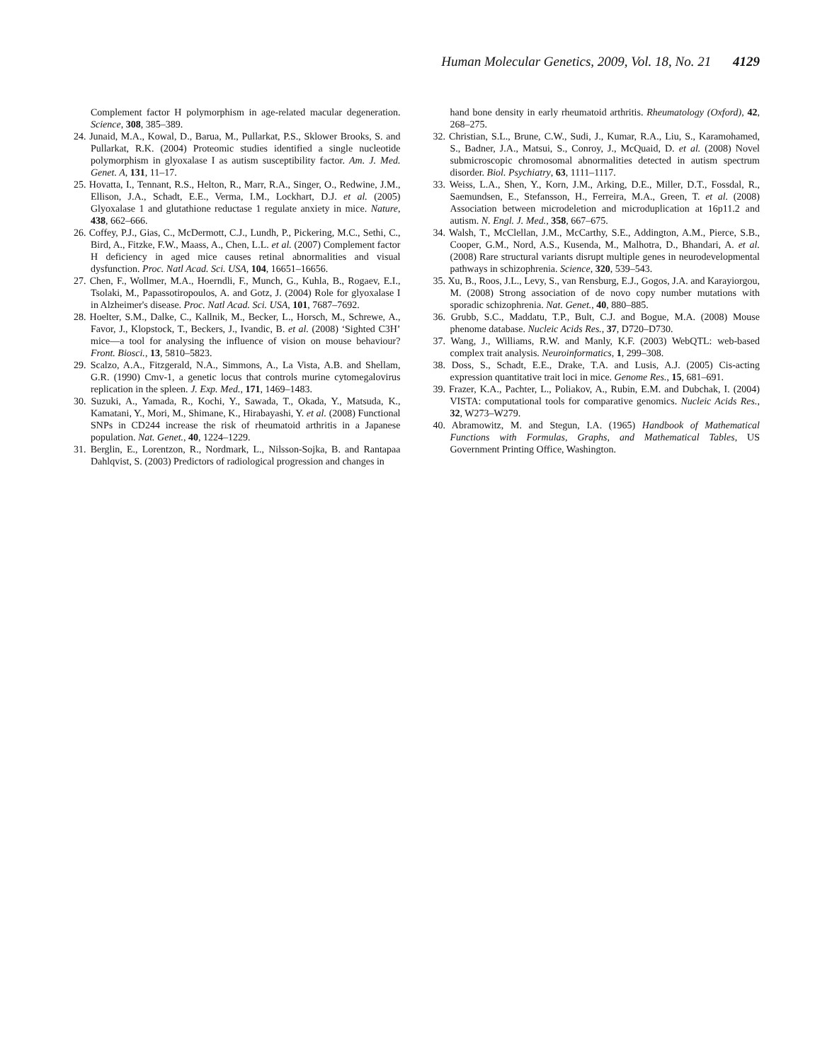Human Molecular Genetics, 2009, Vol. 18, No. 21 4129
Complement factor H polymorphism in age-related macular degeneration. Science, 308, 385–389.
24. Junaid, M.A., Kowal, D., Barua, M., Pullarkat, P.S., Sklower Brooks, S. and Pullarkat, R.K. (2004) Proteomic studies identified a single nucleotide polymorphism in glyoxalase I as autism susceptibility factor. Am. J. Med. Genet. A, 131, 11–17.
25. Hovatta, I., Tennant, R.S., Helton, R., Marr, R.A., Singer, O., Redwine, J.M., Ellison, J.A., Schadt, E.E., Verma, I.M., Lockhart, D.J. et al. (2005) Glyoxalase 1 and glutathione reductase 1 regulate anxiety in mice. Nature, 438, 662–666.
26. Coffey, P.J., Gias, C., McDermott, C.J., Lundh, P., Pickering, M.C., Sethi, C., Bird, A., Fitzke, F.W., Maass, A., Chen, L.L. et al. (2007) Complement factor H deficiency in aged mice causes retinal abnormalities and visual dysfunction. Proc. Natl Acad. Sci. USA, 104, 16651–16656.
27. Chen, F., Wollmer, M.A., Hoerndli, F., Munch, G., Kuhla, B., Rogaev, E.I., Tsolaki, M., Papassotiropoulos, A. and Gotz, J. (2004) Role for glyoxalase I in Alzheimer's disease. Proc. Natl Acad. Sci. USA, 101, 7687–7692.
28. Hoelter, S.M., Dalke, C., Kallnik, M., Becker, L., Horsch, M., Schrewe, A., Favor, J., Klopstock, T., Beckers, J., Ivandic, B. et al. (2008) ‘Sighted C3H’ mice—a tool for analysing the influence of vision on mouse behaviour? Front. Biosci., 13, 5810–5823.
29. Scalzo, A.A., Fitzgerald, N.A., Simmons, A., La Vista, A.B. and Shellam, G.R. (1990) Cmv-1, a genetic locus that controls murine cytomegalovirus replication in the spleen. J. Exp. Med., 171, 1469–1483.
30. Suzuki, A., Yamada, R., Kochi, Y., Sawada, T., Okada, Y., Matsuda, K., Kamatani, Y., Mori, M., Shimane, K., Hirabayashi, Y. et al. (2008) Functional SNPs in CD244 increase the risk of rheumatoid arthritis in a Japanese population. Nat. Genet., 40, 1224–1229.
31. Berglin, E., Lorentzon, R., Nordmark, L., Nilsson-Sojka, B. and Rantapaa Dahlqvist, S. (2003) Predictors of radiological progression and changes in
hand bone density in early rheumatoid arthritis. Rheumatology (Oxford), 42, 268–275.
32. Christian, S.L., Brune, C.W., Sudi, J., Kumar, R.A., Liu, S., Karamohamed, S., Badner, J.A., Matsui, S., Conroy, J., McQuaid, D. et al. (2008) Novel submicroscopic chromosomal abnormalities detected in autism spectrum disorder. Biol. Psychiatry, 63, 1111–1117.
33. Weiss, L.A., Shen, Y., Korn, J.M., Arking, D.E., Miller, D.T., Fossdal, R., Saemundsen, E., Stefansson, H., Ferreira, M.A., Green, T. et al. (2008) Association between microdeletion and microduplication at 16p11.2 and autism. N. Engl. J. Med., 358, 667–675.
34. Walsh, T., McClellan, J.M., McCarthy, S.E., Addington, A.M., Pierce, S.B., Cooper, G.M., Nord, A.S., Kusenda, M., Malhotra, D., Bhandari, A. et al. (2008) Rare structural variants disrupt multiple genes in neurodevelopmental pathways in schizophrenia. Science, 320, 539–543.
35. Xu, B., Roos, J.L., Levy, S., van Rensburg, E.J., Gogos, J.A. and Karayiorgou, M. (2008) Strong association of de novo copy number mutations with sporadic schizophrenia. Nat. Genet., 40, 880–885.
36. Grubb, S.C., Maddatu, T.P., Bult, C.J. and Bogue, M.A. (2008) Mouse phenome database. Nucleic Acids Res., 37, D720–D730.
37. Wang, J., Williams, R.W. and Manly, K.F. (2003) WebQTL: web-based complex trait analysis. Neuroinformatics, 1, 299–308.
38. Doss, S., Schadt, E.E., Drake, T.A. and Lusis, A.J. (2005) Cis-acting expression quantitative trait loci in mice. Genome Res., 15, 681–691.
39. Frazer, K.A., Pachter, L., Poliakov, A., Rubin, E.M. and Dubchak, I. (2004) VISTA: computational tools for comparative genomics. Nucleic Acids Res., 32, W273–W279.
40. Abramowitz, M. and Stegun, I.A. (1965) Handbook of Mathematical Functions with Formulas, Graphs, and Mathematical Tables, US Government Printing Office, Washington.